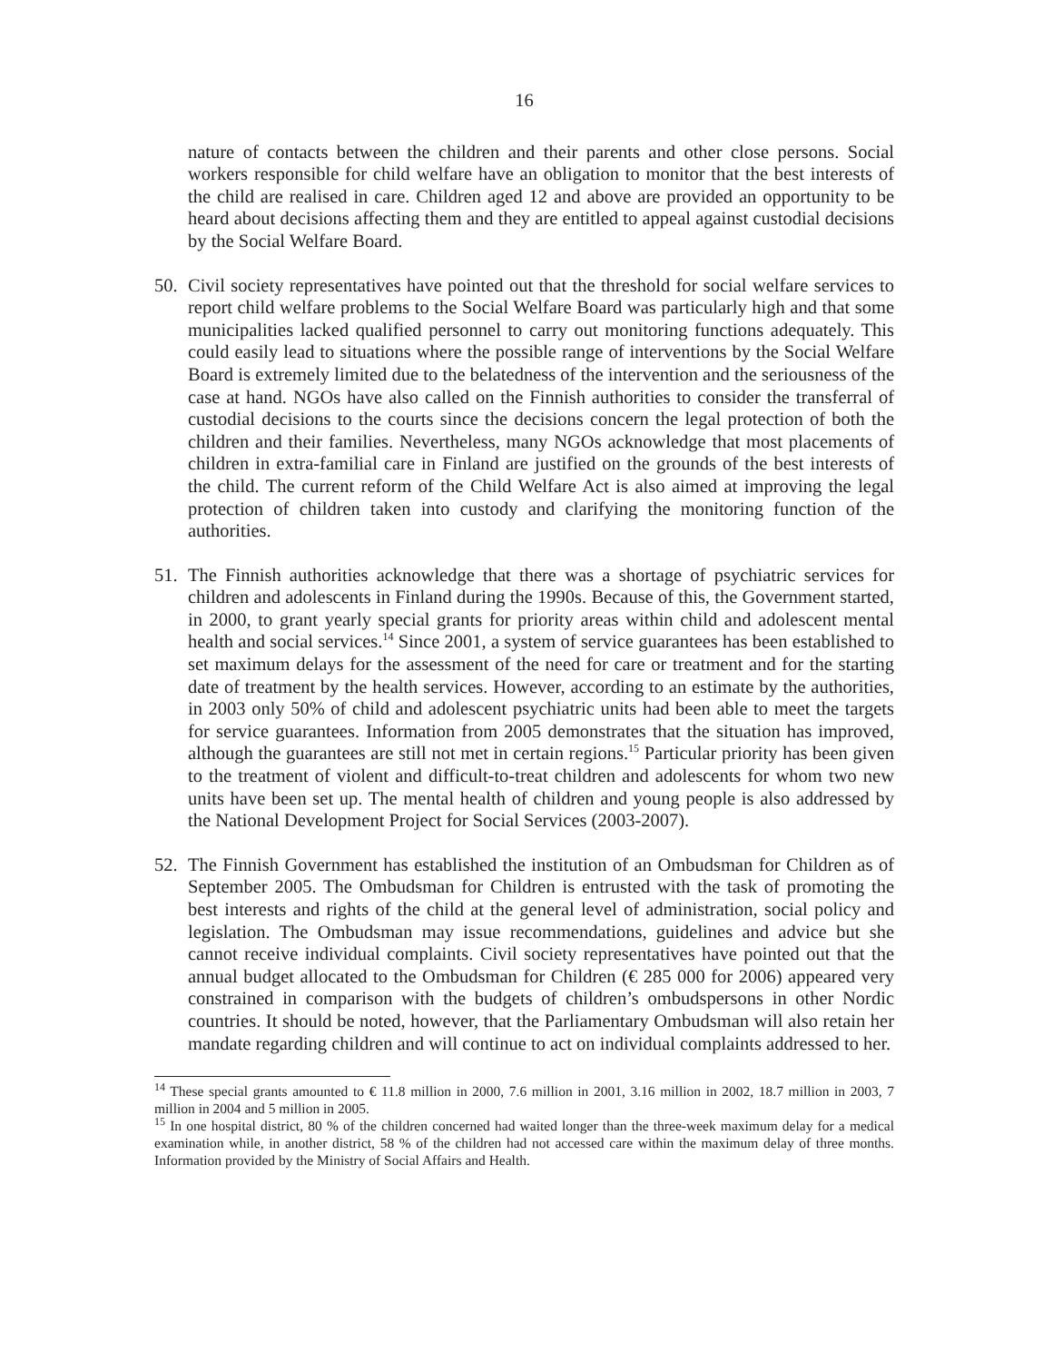16
nature of contacts between the children and their parents and other close persons. Social workers responsible for child welfare have an obligation to monitor that the best interests of the child are realised in care. Children aged 12 and above are provided an opportunity to be heard about decisions affecting them and they are entitled to appeal against custodial decisions by the Social Welfare Board.
50. Civil society representatives have pointed out that the threshold for social welfare services to report child welfare problems to the Social Welfare Board was particularly high and that some municipalities lacked qualified personnel to carry out monitoring functions adequately. This could easily lead to situations where the possible range of interventions by the Social Welfare Board is extremely limited due to the belatedness of the intervention and the seriousness of the case at hand. NGOs have also called on the Finnish authorities to consider the transferral of custodial decisions to the courts since the decisions concern the legal protection of both the children and their families. Nevertheless, many NGOs acknowledge that most placements of children in extra-familial care in Finland are justified on the grounds of the best interests of the child. The current reform of the Child Welfare Act is also aimed at improving the legal protection of children taken into custody and clarifying the monitoring function of the authorities.
51. The Finnish authorities acknowledge that there was a shortage of psychiatric services for children and adolescents in Finland during the 1990s. Because of this, the Government started, in 2000, to grant yearly special grants for priority areas within child and adolescent mental health and social services.<sup>14</sup> Since 2001, a system of service guarantees has been established to set maximum delays for the assessment of the need for care or treatment and for the starting date of treatment by the health services. However, according to an estimate by the authorities, in 2003 only 50% of child and adolescent psychiatric units had been able to meet the targets for service guarantees. Information from 2005 demonstrates that the situation has improved, although the guarantees are still not met in certain regions.<sup>15</sup> Particular priority has been given to the treatment of violent and difficult-to-treat children and adolescents for whom two new units have been set up. The mental health of children and young people is also addressed by the National Development Project for Social Services (2003-2007).
52. The Finnish Government has established the institution of an Ombudsman for Children as of September 2005. The Ombudsman for Children is entrusted with the task of promoting the best interests and rights of the child at the general level of administration, social policy and legislation. The Ombudsman may issue recommendations, guidelines and advice but she cannot receive individual complaints. Civil society representatives have pointed out that the annual budget allocated to the Ombudsman for Children (€ 285 000 for 2006) appeared very constrained in comparison with the budgets of children’s ombudspersons in other Nordic countries. It should be noted, however, that the Parliamentary Ombudsman will also retain her mandate regarding children and will continue to act on individual complaints addressed to her.
<sup>14</sup> These special grants amounted to € 11.8 million in 2000, 7.6 million in 2001, 3.16 million in 2002, 18.7 million in 2003, 7 million in 2004 and 5 million in 2005.
<sup>15</sup> In one hospital district, 80 % of the children concerned had waited longer than the three-week maximum delay for a medical examination while, in another district, 58 % of the children had not accessed care within the maximum delay of three months. Information provided by the Ministry of Social Affairs and Health.